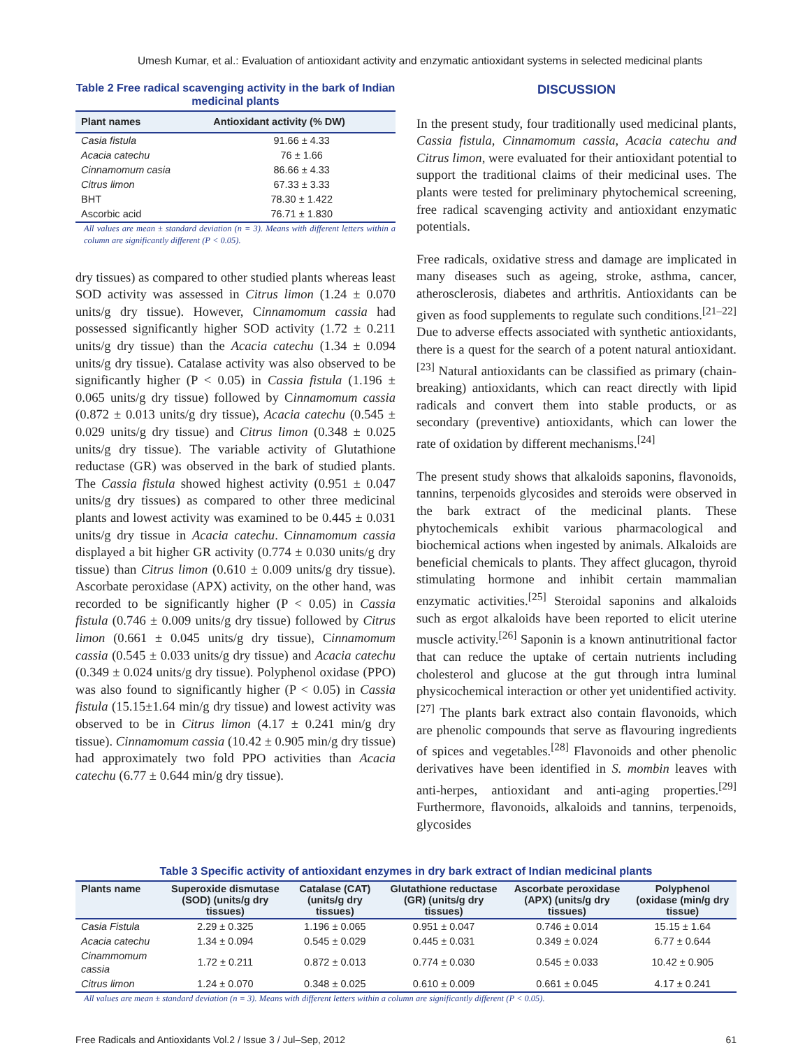Umesh Kumar, et al.: Evaluation of antioxidant activity and enzymatic antioxidant systems in selected medicinal plants
Table 2 Free radical scavenging activity in the bark of Indian medicinal plants
| Plant names | Antioxidant activity (% DW) |
| --- | --- |
| Casia fistula | 91.66 ± 4.33 |
| Acacia catechu | 76 ± 1.66 |
| Cinnamomum casia | 86.66 ± 4.33 |
| Citrus limon | 67.33 ± 3.33 |
| BHT | 78.30 ± 1.422 |
| Ascorbic acid | 76.71 ± 1.830 |
All values are mean ± standard deviation (n = 3). Means with different letters within a column are significantly different (P < 0.05).
dry tissues) as compared to other studied plants whereas least SOD activity was assessed in Citrus limon (1.24 ± 0.070 units/g dry tissue). However, Cinnamomum cassia had possessed significantly higher SOD activity (1.72 ± 0.211 units/g dry tissue) than the Acacia catechu (1.34 ± 0.094 units/g dry tissue). Catalase activity was also observed to be significantly higher (P < 0.05) in Cassia fistula (1.196 ± 0.065 units/g dry tissue) followed by Cinnamomum cassia (0.872 ± 0.013 units/g dry tissue), Acacia catechu (0.545 ± 0.029 units/g dry tissue) and Citrus limon (0.348 ± 0.025 units/g dry tissue). The variable activity of Glutathione reductase (GR) was observed in the bark of studied plants. The Cassia fistula showed highest activity (0.951 ± 0.047 units/g dry tissues) as compared to other three medicinal plants and lowest activity was examined to be 0.445 ± 0.031 units/g dry tissue in Acacia catechu. Cinnamomum cassia displayed a bit higher GR activity (0.774 ± 0.030 units/g dry tissue) than Citrus limon (0.610 ± 0.009 units/g dry tissue). Ascorbate peroxidase (APX) activity, on the other hand, was recorded to be significantly higher (P < 0.05) in Cassia fistula (0.746 ± 0.009 units/g dry tissue) followed by Citrus limon (0.661 ± 0.045 units/g dry tissue), Cinnamomum cassia (0.545 ± 0.033 units/g dry tissue) and Acacia catechu (0.349 ± 0.024 units/g dry tissue). Polyphenol oxidase (PPO) was also found to significantly higher (P < 0.05) in Cassia fistula (15.15±1.64 min/g dry tissue) and lowest activity was observed to be in Citrus limon (4.17 ± 0.241 min/g dry tissue). Cinnamomum cassia (10.42 ± 0.905 min/g dry tissue) had approximately two fold PPO activities than Acacia catechu (6.77 ± 0.644 min/g dry tissue).
DISCUSSION
In the present study, four traditionally used medicinal plants, Cassia fistula, Cinnamomum cassia, Acacia catechu and Citrus limon, were evaluated for their antioxidant potential to support the traditional claims of their medicinal uses. The plants were tested for preliminary phytochemical screening, free radical scavenging activity and antioxidant enzymatic potentials.
Free radicals, oxidative stress and damage are implicated in many diseases such as ageing, stroke, asthma, cancer, atherosclerosis, diabetes and arthritis. Antioxidants can be given as food supplements to regulate such conditions.<sup>[21–22]</sup> Due to adverse effects associated with synthetic antioxidants, there is a quest for the search of a potent natural antioxidant.<sup>[23]</sup> Natural antioxidants can be classified as primary (chain-breaking) antioxidants, which can react directly with lipid radicals and convert them into stable products, or as secondary (preventive) antioxidants, which can lower the rate of oxidation by different mechanisms.<sup>[24]</sup>
The present study shows that alkaloids saponins, flavonoids, tannins, terpenoids glycosides and steroids were observed in the bark extract of the medicinal plants. These phytochemicals exhibit various pharmacological and biochemical actions when ingested by animals. Alkaloids are beneficial chemicals to plants. They affect glucagon, thyroid stimulating hormone and inhibit certain mammalian enzymatic activities.<sup>[25]</sup> Steroidal saponins and alkaloids such as ergot alkaloids have been reported to elicit uterine muscle activity.<sup>[26]</sup> Saponin is a known antinutritional factor that can reduce the uptake of certain nutrients including cholesterol and glucose at the gut through intra luminal physicochemical interaction or other yet unidentified activity.<sup>[27]</sup> The plants bark extract also contain flavonoids, which are phenolic compounds that serve as flavouring ingredients of spices and vegetables.<sup>[28]</sup> Flavonoids and other phenolic derivatives have been identified in S. mombin leaves with anti-herpes, antioxidant and anti-aging properties.<sup>[29]</sup> Furthermore, flavonoids, alkaloids and tannins, terpenoids, glycosides
Table 3 Specific activity of antioxidant enzymes in dry bark extract of Indian medicinal plants
| Plants name | Superoxide dismutase (SOD) (units/g dry tissues) | Catalase (CAT) (units/g dry tissues) | Glutathione reductase (GR) (units/g dry tissues) | Ascorbate peroxidase (APX) (units/g dry tissues) | Polyphenol (oxidase (min/g dry tissue) |
| --- | --- | --- | --- | --- | --- |
| Casia Fistula | 2.29 ± 0.325 | 1.196 ± 0.065 | 0.951 ± 0.047 | 0.746 ± 0.014 | 15.15 ± 1.64 |
| Acacia catechu | 1.34 ± 0.094 | 0.545 ± 0.029 | 0.445 ± 0.031 | 0.349 ± 0.024 | 6.77 ± 0.644 |
| Cinammomum cassia | 1.72 ± 0.211 | 0.872 ± 0.013 | 0.774 ± 0.030 | 0.545 ± 0.033 | 10.42 ± 0.905 |
| Citrus limon | 1.24 ± 0.070 | 0.348 ± 0.025 | 0.610 ± 0.009 | 0.661 ± 0.045 | 4.17 ± 0.241 |
All values are mean ± standard deviation (n = 3). Means with different letters within a column are significantly different (P < 0.05).
Free Radicals and Antioxidants Vol.2 / Issue 3 / Jul–Sep, 2012 61